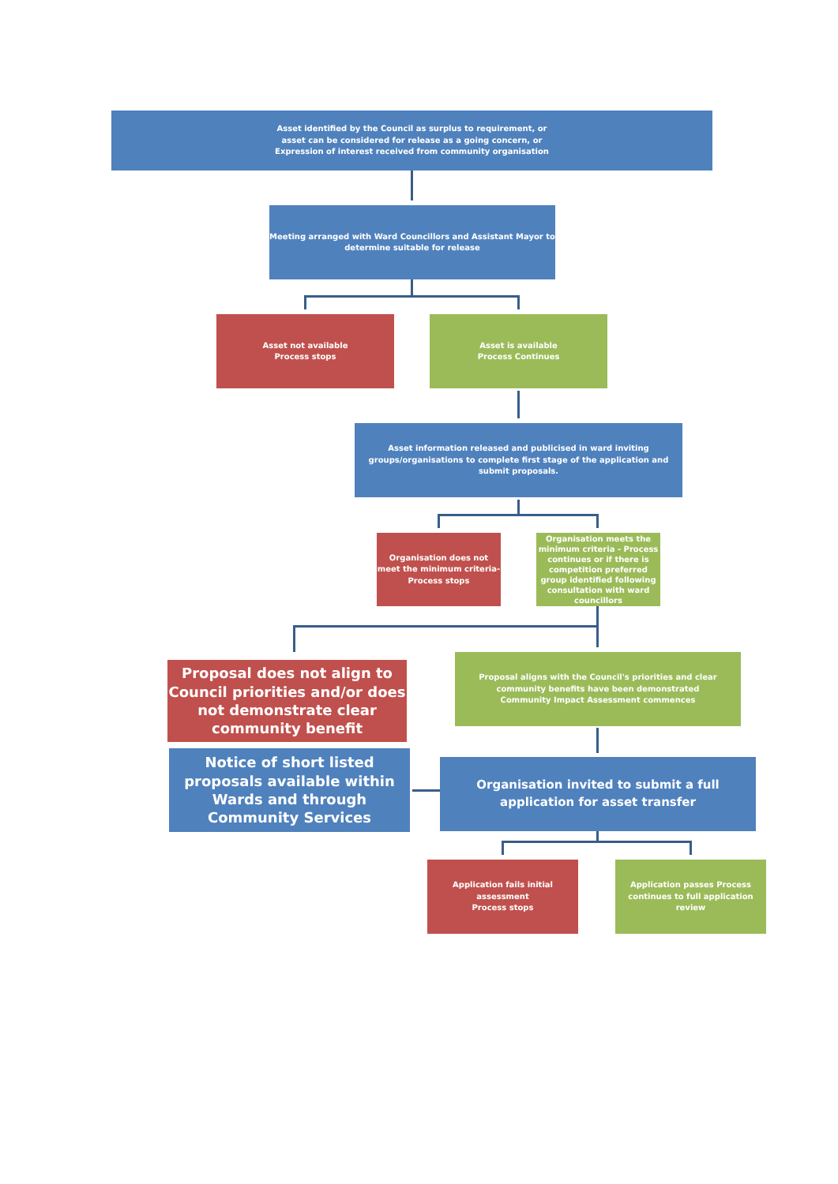Asset identified by the Council as surplus to requirement, or
asset can be considered for release as a going concern, or
Expression of interest received from community organisation
Meeting arranged with Ward Councillors and Assistant Mayor to determine suitable for release
Asset not available
Process stops
Asset is available
Process Continues
Asset information released and publicised in ward inviting groups/organisations to complete first stage of the application and submit proposals.
Organisation does not meet the minimum criteria- Process stops
Organisation meets the minimum criteria - Process continues or if there is competition preferred group identified following consultation with ward councillors
Proposal does not align to Council priorities and/or does not demonstrate clear community benefit
Proposal aligns with the Council's priorities and clear community benefits have been demonstrated
Community Impact Assessment commences
Notice of short listed proposals available within Wards and through Community Services
Organisation invited to submit a full application for asset transfer
Application fails initial assessment
Process stops
Application passes Process continues to full application review